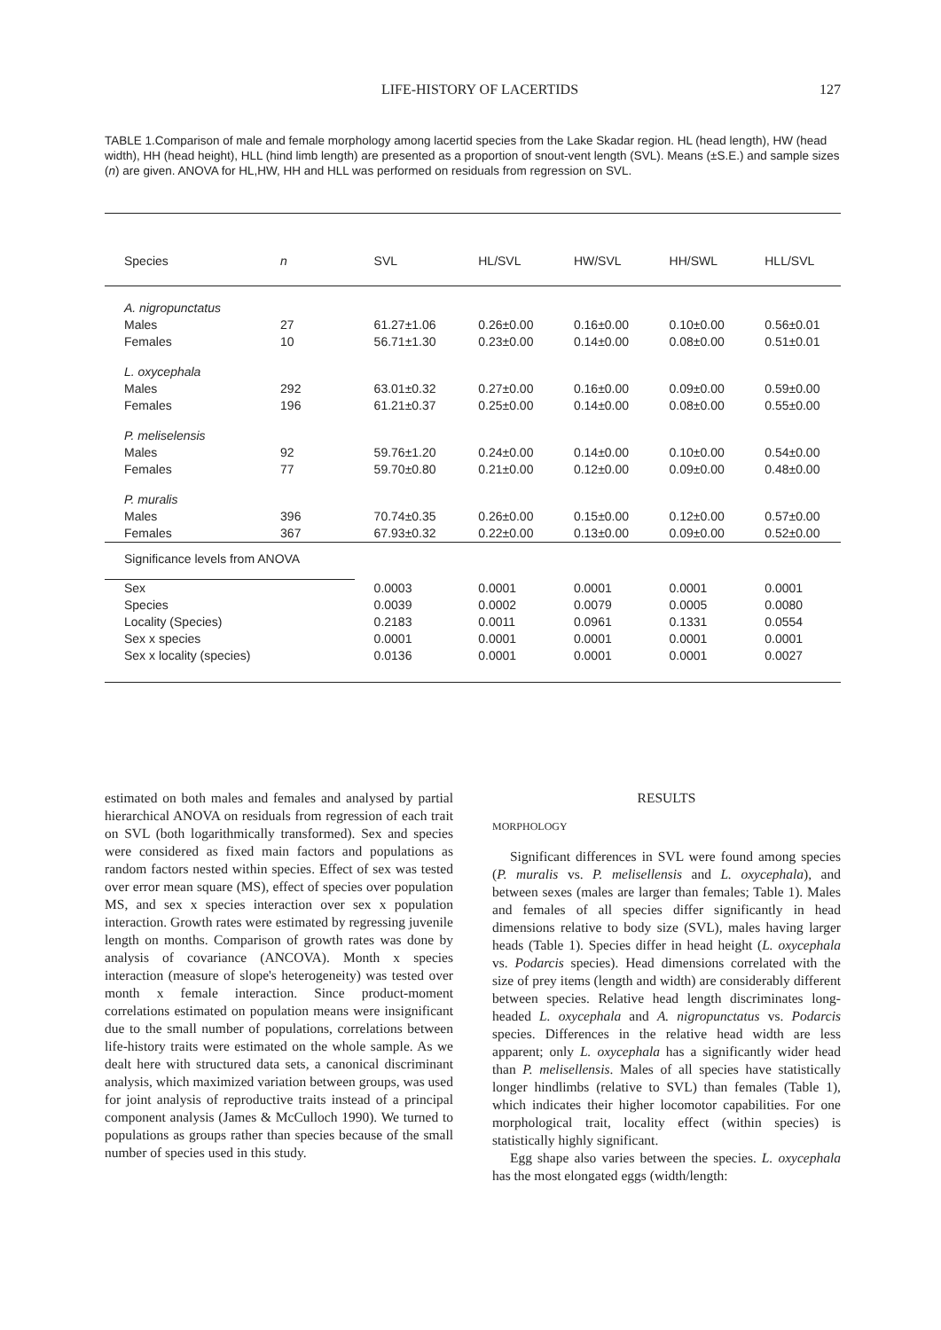LIFE-HISTORY OF LACERTIDS 127
TABLE 1.Comparison of male and female morphology among lacertid species from the Lake Skadar region. HL (head length), HW (head width), HH (head height), HLL (hind limb length) are presented as a proportion of snout-vent length (SVL). Means (±S.E.) and sample sizes (n) are given. ANOVA for HL,HW, HH and HLL was performed on residuals from regression on SVL.
| Species | n | SVL | HL/SVL | HW/SVL | HH/SWL | HLL/SVL |
| --- | --- | --- | --- | --- | --- | --- |
| A. nigropunctatus | | | | | | |
| Males | 27 | 61.27±1.06 | 0.26±0.00 | 0.16±0.00 | 0.10±0.00 | 0.56±0.01 |
| Females | 10 | 56.71±1.30 | 0.23±0.00 | 0.14±0.00 | 0.08±0.00 | 0.51±0.01 |
| L. oxycephala | | | | | | |
| Males | 292 | 63.01±0.32 | 0.27±0.00 | 0.16±0.00 | 0.09±0.00 | 0.59±0.00 |
| Females | 196 | 61.21±0.37 | 0.25±0.00 | 0.14±0.00 | 0.08±0.00 | 0.55±0.00 |
| P. meliselensis | | | | | | |
| Males | 92 | 59.76±1.20 | 0.24±0.00 | 0.14±0.00 | 0.10±0.00 | 0.54±0.00 |
| Females | 77 | 59.70±0.80 | 0.21±0.00 | 0.12±0.00 | 0.09±0.00 | 0.48±0.00 |
| P. muralis | | | | | | |
| Males | 396 | 70.74±0.35 | 0.26±0.00 | 0.15±0.00 | 0.12±0.00 | 0.57±0.00 |
| Females | 367 | 67.93±0.32 | 0.22±0.00 | 0.13±0.00 | 0.09±0.00 | 0.52±0.00 |
| Significance levels from ANOVA | | | | | | |
| Sex | | 0.0003 | 0.0001 | 0.0001 | 0.0001 | 0.0001 |
| Species | | 0.0039 | 0.0002 | 0.0079 | 0.0005 | 0.0080 |
| Locality (Species) | | 0.2183 | 0.0011 | 0.0961 | 0.1331 | 0.0554 |
| Sex x species | | 0.0001 | 0.0001 | 0.0001 | 0.0001 | 0.0001 |
| Sex x locality (species) | | 0.0136 | 0.0001 | 0.0001 | 0.0001 | 0.0027 |
estimated on both males and females and analysed by partial hierarchical ANOVA on residuals from regression of each trait on SVL (both logarithmically transformed). Sex and species were considered as fixed main factors and populations as random factors nested within species. Effect of sex was tested over error mean square (MS), effect of species over population MS, and sex x species interaction over sex x population interaction. Growth rates were estimated by regressing juvenile length on months. Comparison of growth rates was done by analysis of covariance (ANCOVA). Month x species interaction (measure of slope's heterogeneity) was tested over month x female interaction. Since product-moment correlations estimated on population means were insignificant due to the small number of populations, correlations between life-history traits were estimated on the whole sample. As we dealt here with structured data sets, a canonical discriminant analysis, which maximized variation between groups, was used for joint analysis of reproductive traits instead of a principal component analysis (James & McCulloch 1990). We turned to populations as groups rather than species because of the small number of species used in this study.
RESULTS
MORPHOLOGY
Significant differences in SVL were found among species (P. muralis vs. P. melisellensis and L. oxycephala), and between sexes (males are larger than females; Table 1). Males and females of all species differ significantly in head dimensions relative to body size (SVL), males having larger heads (Table 1). Species differ in head height (L. oxycephala vs. Podarcis species). Head dimensions correlated with the size of prey items (length and width) are considerably different between species. Relative head length discriminates long-headed L. oxycephala and A. nigropunctatus vs. Podarcis species. Differences in the relative head width are less apparent; only L. oxycephala has a significantly wider head than P. melisellensis. Males of all species have statistically longer hindlimbs (relative to SVL) than females (Table 1), which indicates their higher locomotor capabilities. For one morphological trait, locality effect (within species) is statistically highly significant.
Egg shape also varies between the species. L. oxycephala has the most elongated eggs (width/length: